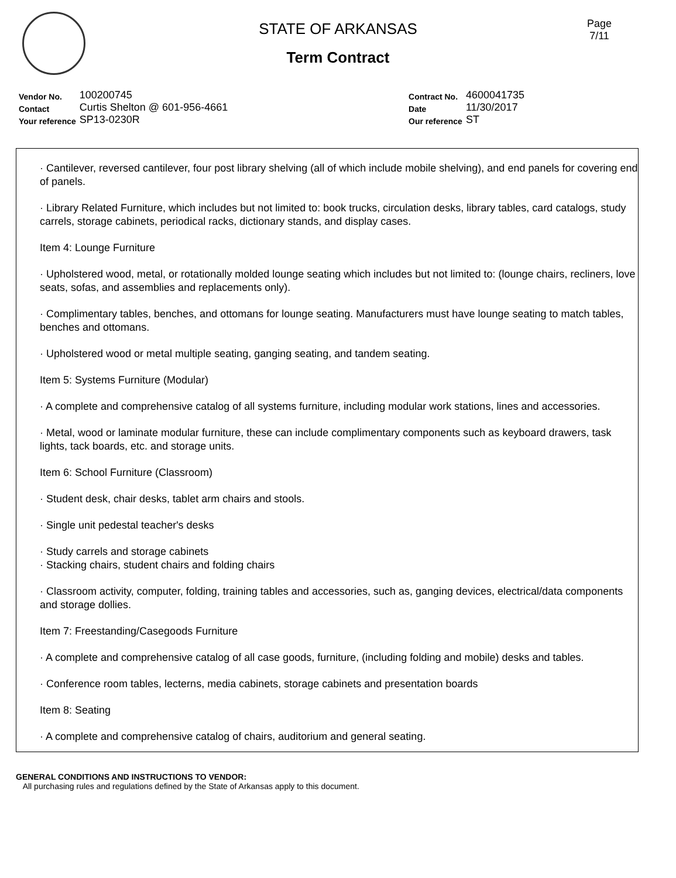Page
7/11
STATE OF ARKANSAS
Term Contract
| Vendor No. | 100200745 |
| Contact | Curtis Shelton @ 601-956-4661 |
| Your reference | SP13-0230R |
| Contract No. | 4600041735 |
| Date | 11/30/2017 |
| Our reference | ST |
· Cantilever, reversed cantilever, four post library shelving (all of which include mobile shelving), and end panels for covering end of panels.
· Library Related Furniture, which includes but not limited to: book trucks, circulation desks, library tables, card catalogs, study carrels, storage cabinets, periodical racks, dictionary stands, and display cases.
Item 4: Lounge Furniture
· Upholstered wood, metal, or rotationally molded lounge seating which includes but not limited to: (lounge chairs, recliners, love seats, sofas, and assemblies and replacements only).
· Complimentary tables, benches, and ottomans for lounge seating. Manufacturers must have lounge seating to match tables, benches and ottomans.
· Upholstered wood or metal multiple seating, ganging seating, and tandem seating.
Item 5: Systems Furniture (Modular)
· A complete and comprehensive catalog of all systems furniture, including modular work stations, lines and accessories.
· Metal, wood or laminate modular furniture, these can include complimentary components such as keyboard drawers, task lights, tack boards, etc. and storage units.
Item 6: School Furniture (Classroom)
· Student desk, chair desks, tablet arm chairs and stools.
· Single unit pedestal teacher's desks
· Study carrels and storage cabinets
· Stacking chairs, student chairs and folding chairs
· Classroom activity, computer, folding, training tables and accessories, such as, ganging devices, electrical/data components and storage dollies.
Item 7: Freestanding/Casegoods Furniture
· A complete and comprehensive catalog of all case goods, furniture, (including folding and mobile) desks and tables.
· Conference room tables, lecterns, media cabinets, storage cabinets and presentation boards
Item 8: Seating
· A complete and comprehensive catalog of chairs, auditorium and general seating.
GENERAL CONDITIONS AND INSTRUCTIONS TO VENDOR:
All purchasing rules and regulations defined by the State of Arkansas apply to this document.